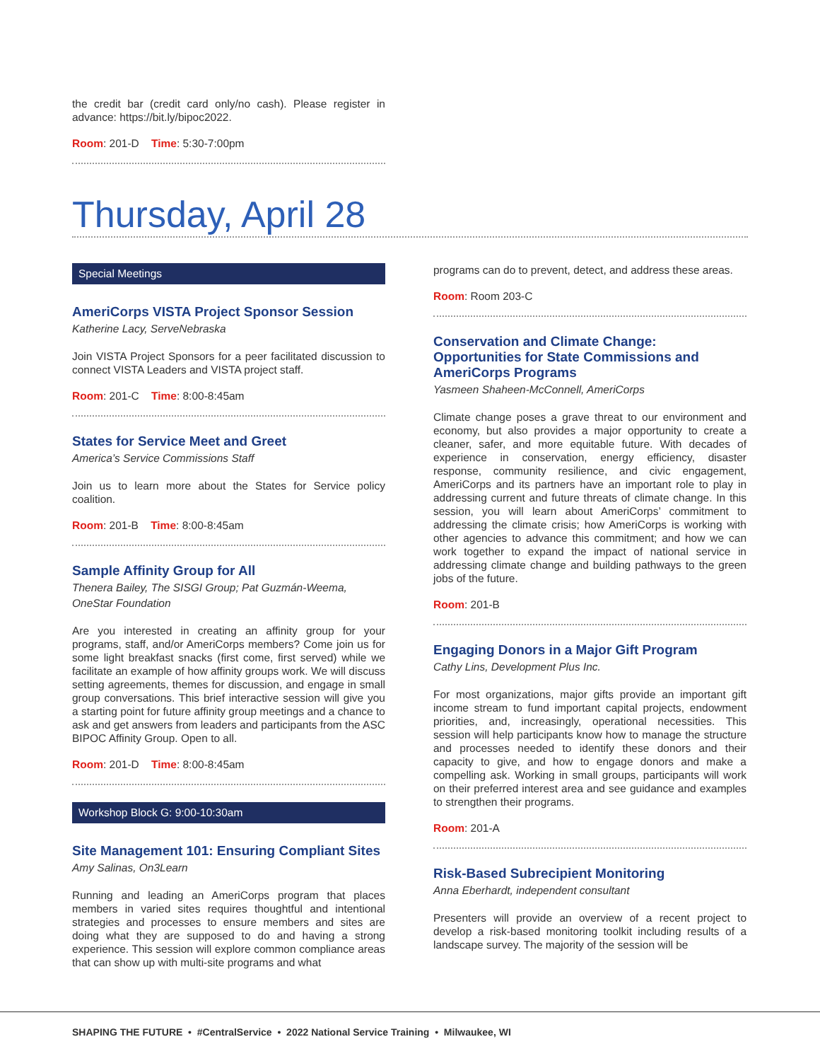the credit bar (credit card only/no cash). Please register in advance: https://bit.ly/bipoc2022.
Room: 201-D Time: 5:30-7:00pm
Thursday, April 28
Special Meetings
AmeriCorps VISTA Project Sponsor Session
Katherine Lacy, ServeNebraska
Join VISTA Project Sponsors for a peer facilitated discussion to connect VISTA Leaders and VISTA project staff.
Room: 201-C Time: 8:00-8:45am
States for Service Meet and Greet
America’s Service Commissions Staff
Join us to learn more about the States for Service policy coalition.
Room: 201-B Time: 8:00-8:45am
Sample Affinity Group for All
Thenera Bailey, The SISGI Group; Pat Guzmán-Weema, OneStar Foundation
Are you interested in creating an affinity group for your programs, staff, and/or AmeriCorps members? Come join us for some light breakfast snacks (first come, first served) while we facilitate an example of how affinity groups work. We will discuss setting agreements, themes for discussion, and engage in small group conversations. This brief interactive session will give you a starting point for future affinity group meetings and a chance to ask and get answers from leaders and participants from the ASC BIPOC Affinity Group. Open to all.
Room: 201-D Time: 8:00-8:45am
Workshop Block G: 9:00-10:30am
Site Management 101: Ensuring Compliant Sites
Amy Salinas, On3Learn
Running and leading an AmeriCorps program that places members in varied sites requires thoughtful and intentional strategies and processes to ensure members and sites are doing what they are supposed to do and having a strong experience. This session will explore common compliance areas that can show up with multi-site programs and what
programs can do to prevent, detect, and address these areas.
Room: Room 203-C
Conservation and Climate Change: Opportunities for State Commissions and AmeriCorps Programs
Yasmeen Shaheen-McConnell, AmeriCorps
Climate change poses a grave threat to our environment and economy, but also provides a major opportunity to create a cleaner, safer, and more equitable future. With decades of experience in conservation, energy efficiency, disaster response, community resilience, and civic engagement, AmeriCorps and its partners have an important role to play in addressing current and future threats of climate change. In this session, you will learn about AmeriCorps’ commitment to addressing the climate crisis; how AmeriCorps is working with other agencies to advance this commitment; and how we can work together to expand the impact of national service in addressing climate change and building pathways to the green jobs of the future.
Room: 201-B
Engaging Donors in a Major Gift Program
Cathy Lins, Development Plus Inc.
For most organizations, major gifts provide an important gift income stream to fund important capital projects, endowment priorities, and, increasingly, operational necessities. This session will help participants know how to manage the structure and processes needed to identify these donors and their capacity to give, and how to engage donors and make a compelling ask. Working in small groups, participants will work on their preferred interest area and see guidance and examples to strengthen their programs.
Room: 201-A
Risk-Based Subrecipient Monitoring
Anna Eberhardt, independent consultant
Presenters will provide an overview of a recent project to develop a risk-based monitoring toolkit including results of a landscape survey. The majority of the session will be
SHAPING THE FUTURE • #CentralService • 2022 National Service Training • Milwaukee, WI